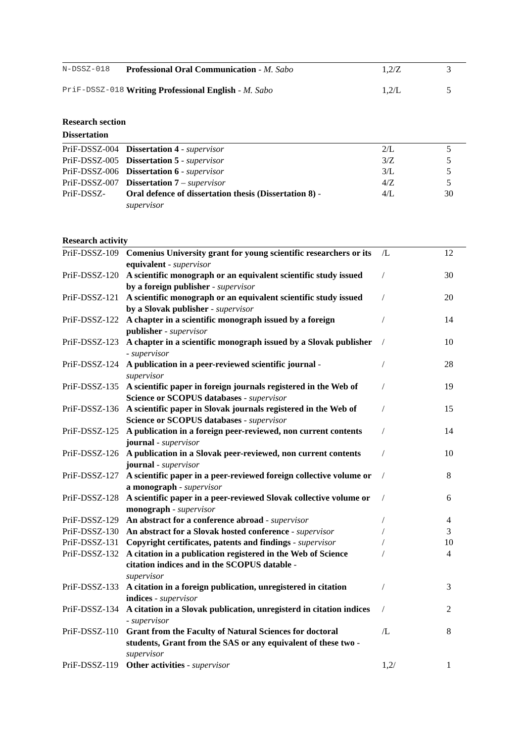| N-DSSZ-018 | Professional Oral Communication - M. Sabo | 1,2/Z | 3 |
| PriF-DSSZ-018 | Writing Professional English - M. Sabo | 1,2/L | 5 |
Research section
Dissertation
| PriF-DSSZ-004 | Dissertation 4 - supervisor | 2/L | 5 |
| PriF-DSSZ-005 | Dissertation 5 - supervisor | 3/Z | 5 |
| PriF-DSSZ-006 | Dissertation 6 - supervisor | 3/L | 5 |
| PriF-DSSZ-007 | Dissertation 7 – supervisor | 4/Z | 5 |
| PriF-DSSZ- | Oral defence of dissertation thesis (Dissertation 8) - supervisor | 4/L | 30 |
Research activity
| PriF-DSSZ-109 | Comenius University grant for young scientific researchers or its equivalent - supervisor | /L | 12 |
| PriF-DSSZ-120 | A scientific monograph or an equivalent scientific study issued by a foreign publisher - supervisor | / | 30 |
| PriF-DSSZ-121 | A scientific monograph or an equivalent scientific study issued by a Slovak publisher - supervisor | / | 20 |
| PriF-DSSZ-122 | A chapter in a scientific monograph issued by a foreign publisher - supervisor | / | 14 |
| PriF-DSSZ-123 | A chapter in a scientific monograph issued by a Slovak publisher - supervisor | / | 10 |
| PriF-DSSZ-124 | A publication in a peer-reviewed scientific journal - supervisor | / | 28 |
| PriF-DSSZ-135 | A scientific paper in foreign journals registered in the Web of Science or SCOPUS databases - supervisor | / | 19 |
| PriF-DSSZ-136 | A scientific paper in Slovak journals registered in the Web of Science or SCOPUS databases - supervisor | / | 15 |
| PriF-DSSZ-125 | A publication in a foreign peer-reviewed, non current contents journal - supervisor | / | 14 |
| PriF-DSSZ-126 | A publication in a Slovak peer-reviewed, non current contents journal - supervisor | / | 10 |
| PriF-DSSZ-127 | A scientific paper in a peer-reviewed foreign collective volume or a monograph - supervisor | / | 8 |
| PriF-DSSZ-128 | A scientific paper in a peer-reviewed Slovak collective volume or monograph - supervisor | / | 6 |
| PriF-DSSZ-129 | An abstract for a conference abroad - supervisor | / | 4 |
| PriF-DSSZ-130 | An abstract for a Slovak hosted conference - supervisor | / | 3 |
| PriF-DSSZ-131 | Copyright certificates, patents and findings - supervisor | / | 10 |
| PriF-DSSZ-132 | A citation in a publication registered in the Web of Science citation indices and in the SCOPUS datable - supervisor | / | 4 |
| PriF-DSSZ-133 | A citation in a foreign publication, unregistered in citation indices - supervisor | / | 3 |
| PriF-DSSZ-134 | A citation in a Slovak publication, unregisterd in citation indices - supervisor | / | 2 |
| PriF-DSSZ-110 | Grant from the Faculty of Natural Sciences for doctoral students, Grant from the SAS or any equivalent of these two - supervisor | /L | 8 |
| PriF-DSSZ-119 | Other activities - supervisor | 1,2/ | 1 |